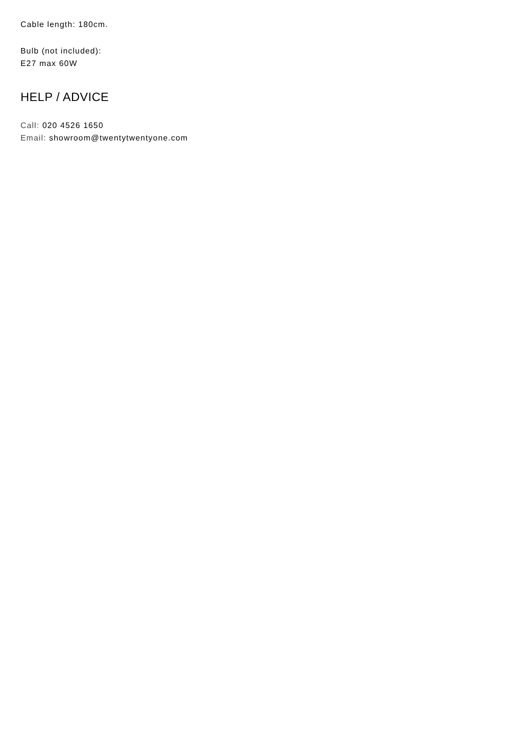Cable length: 180cm.
Bulb (not included):
E27 max 60W
HELP / ADVICE
Call: 020 4526 1650
Email: showroom@twentytwentyone.com